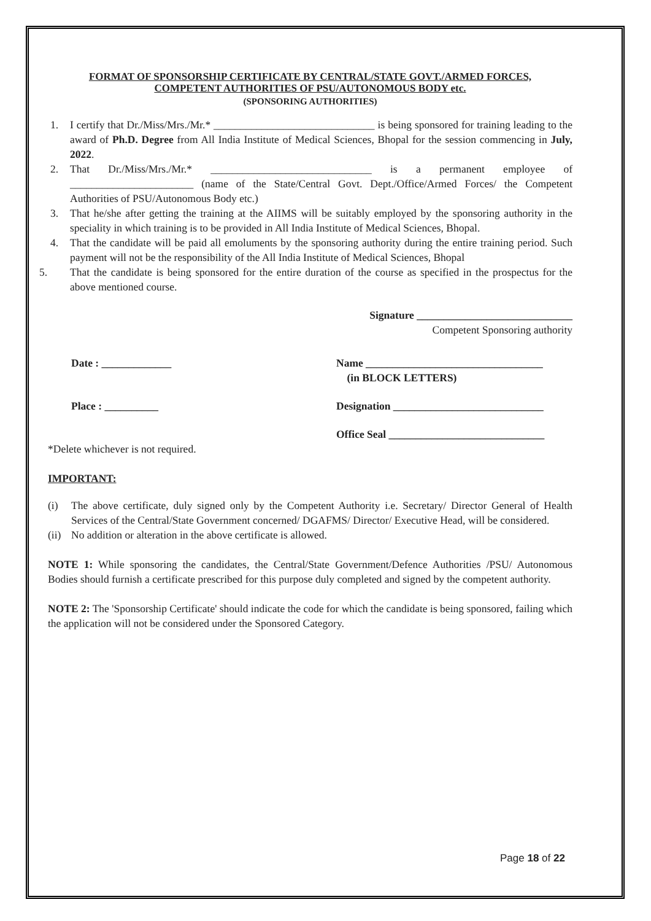FORMAT OF SPONSORSHIP CERTIFICATE BY CENTRAL/STATE GOVT./ARMED FORCES,
COMPETENT AUTHORITIES OF PSU/AUTONOMOUS BODY etc.
(SPONSORING AUTHORITIES)
1. I certify that Dr./Miss/Mrs./Mr.* ______________________________ is being sponsored for training leading to the award of Ph.D. Degree from All India Institute of Medical Sciences, Bhopal for the session commencing in July, 2022.
2. That Dr./Miss/Mrs./Mr.* ______________________________ is a permanent employee of _______________________ (name of the State/Central Govt. Dept./Office/Armed Forces/ the Competent Authorities of PSU/Autonomous Body etc.)
3. That he/she after getting the training at the AIIMS will be suitably employed by the sponsoring authority in the speciality in which training is to be provided in All India Institute of Medical Sciences, Bhopal.
4. That the candidate will be paid all emoluments by the sponsoring authority during the entire training period. Such payment will not be the responsibility of the All India Institute of Medical Sciences, Bhopal
5. That the candidate is being sponsored for the entire duration of the course as specified in the prospectus for the above mentioned course.
Signature _____________________________
Competent Sponsoring authority
Date : _____________ Name _________________________________
(in BLOCK LETTERS)
Place : __________ Designation ____________________________
Office Seal _____________________________
*Delete whichever is not required.
IMPORTANT:
(i) The above certificate, duly signed only by the Competent Authority i.e. Secretary/ Director General of Health Services of the Central/State Government concerned/ DGAFMS/ Director/ Executive Head, will be considered.
(ii) No addition or alteration in the above certificate is allowed.
NOTE 1: While sponsoring the candidates, the Central/State Government/Defence Authorities /PSU/ Autonomous Bodies should furnish a certificate prescribed for this purpose duly completed and signed by the competent authority.
NOTE 2: The 'Sponsorship Certificate' should indicate the code for which the candidate is being sponsored, failing which the application will not be considered under the Sponsored Category.
Page 18 of 22